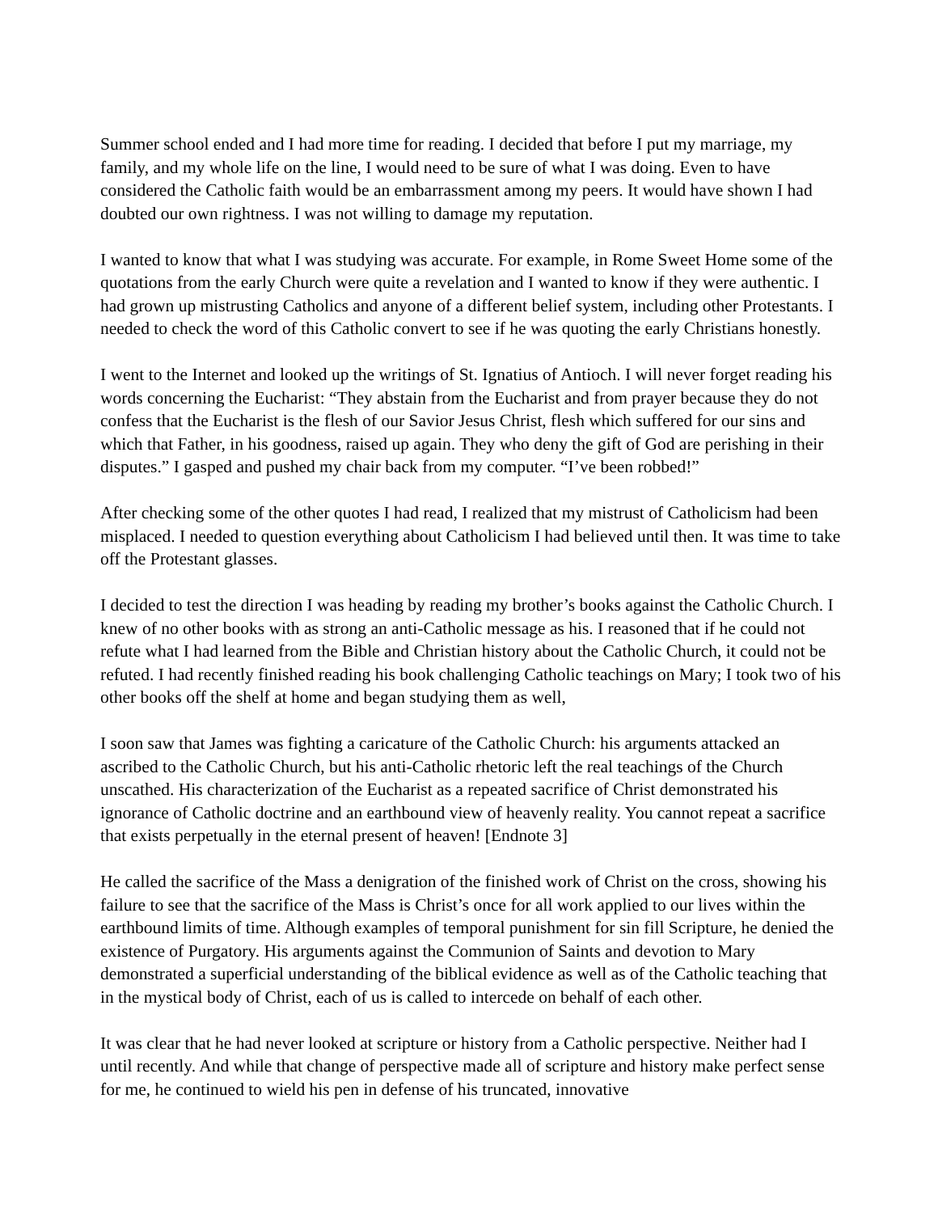Summer school ended and I had more time for reading. I decided that before I put my marriage, my family, and my whole life on the line, I would need to be sure of what I was doing. Even to have considered the Catholic faith would be an embarrassment among my peers. It would have shown I had doubted our own rightness. I was not willing to damage my reputation.
I wanted to know that what I was studying was accurate. For example, in Rome Sweet Home some of the quotations from the early Church were quite a revelation and I wanted to know if they were authentic. I had grown up mistrusting Catholics and anyone of a different belief system, including other Protestants. I needed to check the word of this Catholic convert to see if he was quoting the early Christians honestly.
I went to the Internet and looked up the writings of St. Ignatius of Antioch. I will never forget reading his words concerning the Eucharist: “They abstain from the Eucharist and from prayer because they do not confess that the Eucharist is the flesh of our Savior Jesus Christ, flesh which suffered for our sins and which that Father, in his goodness, raised up again. They who deny the gift of God are perishing in their disputes.” I gasped and pushed my chair back from my computer. “I’ve been robbed!”
After checking some of the other quotes I had read, I realized that my mistrust of Catholicism had been misplaced. I needed to question everything about Catholicism I had believed until then. It was time to take off the Protestant glasses.
I decided to test the direction I was heading by reading my brother’s books against the Catholic Church. I knew of no other books with as strong an anti-Catholic message as his. I reasoned that if he could not refute what I had learned from the Bible and Christian history about the Catholic Church, it could not be refuted. I had recently finished reading his book challenging Catholic teachings on Mary; I took two of his other books off the shelf at home and began studying them as well,
I soon saw that James was fighting a caricature of the Catholic Church: his arguments attacked an ascribed to the Catholic Church, but his anti-Catholic rhetoric left the real teachings of the Church unscathed. His characterization of the Eucharist as a repeated sacrifice of Christ demonstrated his ignorance of Catholic doctrine and an earthbound view of heavenly reality. You cannot repeat a sacrifice that exists perpetually in the eternal present of heaven! [Endnote 3]
He called the sacrifice of the Mass a denigration of the finished work of Christ on the cross, showing his failure to see that the sacrifice of the Mass is Christ’s once for all work applied to our lives within the earthbound limits of time. Although examples of temporal punishment for sin fill Scripture, he denied the existence of Purgatory. His arguments against the Communion of Saints and devotion to Mary demonstrated a superficial understanding of the biblical evidence as well as of the Catholic teaching that in the mystical body of Christ, each of us is called to intercede on behalf of each other.
It was clear that he had never looked at scripture or history from a Catholic perspective. Neither had I until recently. And while that change of perspective made all of scripture and history make perfect sense for me, he continued to wield his pen in defense of his truncated, innovative